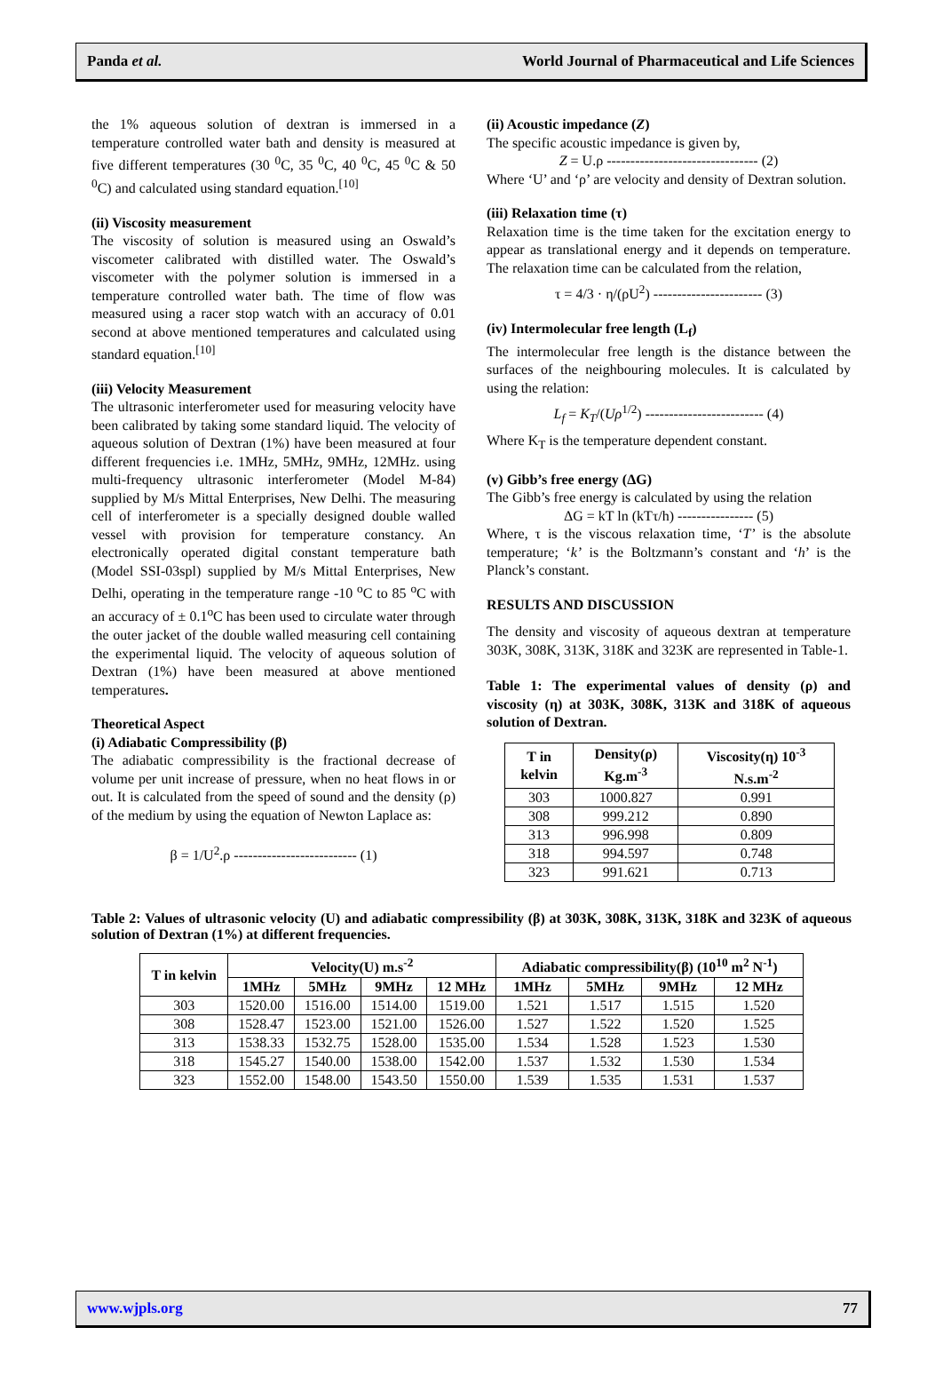Panda et al. World Journal of Pharmaceutical and Life Sciences
the 1% aqueous solution of dextran is immersed in a temperature controlled water bath and density is measured at five different temperatures (30 <sup>0</sup>C, 35 <sup>0</sup>C, 40 <sup>0</sup>C, 45 <sup>0</sup>C & 50 <sup>0</sup>C) and calculated using standard equation.<sup>[10]</sup>
(ii) Viscosity measurement
The viscosity of solution is measured using an Oswald’s viscometer calibrated with distilled water. The Oswald’s viscometer with the polymer solution is immersed in a temperature controlled water bath. The time of flow was measured using a racer stop watch with an accuracy of 0.01 second at above mentioned temperatures and calculated using standard equation.<sup>[10]</sup>
(iii) Velocity Measurement
The ultrasonic interferometer used for measuring velocity have been calibrated by taking some standard liquid. The velocity of aqueous solution of Dextran (1%) have been measured at four different frequencies i.e. 1MHz, 5MHz, 9MHz, 12MHz. using multi-frequency ultrasonic interferometer (Model M-84) supplied by M/s Mittal Enterprises, New Delhi. The measuring cell of interferometer is a specially designed double walled vessel with provision for temperature constancy. An electronically operated digital constant temperature bath (Model SSI-03spl) supplied by M/s Mittal Enterprises, New Delhi, operating in the temperature range -10 <sup>o</sup>C to 85 <sup>o</sup>C with an accuracy of ± 0.1<sup>o</sup>C has been used to circulate water through the outer jacket of the double walled measuring cell containing the experimental liquid. The velocity of aqueous solution of Dextran (1%) have been measured at above mentioned temperatures.
Theoretical Aspect
(i) Adiabatic Compressibility (β)
The adiabatic compressibility is the fractional decrease of volume per unit increase of pressure, when no heat flows in or out. It is calculated from the speed of sound and the density (ρ) of the medium by using the equation of Newton Laplace as:
β = 1/U<sup>2</sup>.ρ -------------------------- (1)
(ii) Acoustic impedance (Z)
The specific acoustic impedance is given by,
Z = U.ρ -------------------------------- (2)
Where ‘U’ and ‘ρ’ are velocity and density of Dextran solution.
(iii) Relaxation time (τ)
Relaxation time is the time taken for the excitation energy to appear as translational energy and it depends on temperature. The relaxation time can be calculated from the relation,
τ = 4/3 · η/(ρU<sup>2</sup>) ----------------------- (3)
(iv) Intermolecular free length (L<sub>f</sub>)
The intermolecular free length is the distance between the surfaces of the neighbouring molecules. It is calculated by using the relation:
L<sub>f</sub> = K<sub>T</sub>/(Uρ<sup>1/2</sup>) ------------------------- (4)
Where K<sub>T</sub> is the temperature dependent constant.
(v) Gibb’s free energy (ΔG)
The Gibb’s free energy is calculated by using the relation
ΔG = kT ln (kTτ/h) ---------------- (5)
Where, τ is the viscous relaxation time, ‘T’ is the absolute temperature; ‘k’ is the Boltzmann’s constant and ‘h’ is the Planck’s constant.
RESULTS AND DISCUSSION
The density and viscosity of aqueous dextran at temperature 303K, 308K, 313K, 318K and 323K are represented in Table-1.
Table 1: The experimental values of density (ρ) and viscosity (η) at 303K, 308K, 313K and 318K of aqueous solution of Dextran.
| T in kelvin | Density(ρ) Kg.m<sup>-3</sup> | Viscosity(η) 10<sup>-3</sup> N.s.m<sup>-2</sup> |
| --- | --- | --- |
| 303 | 1000.827 | 0.991 |
| 308 | 999.212 | 0.890 |
| 313 | 996.998 | 0.809 |
| 318 | 994.597 | 0.748 |
| 323 | 991.621 | 0.713 |
Table 2: Values of ultrasonic velocity (U) and adiabatic compressibility (β) at 303K, 308K, 313K, 318K and 323K of aqueous solution of Dextran (1%) at different frequencies.
| T in kelvin | Velocity(U) m.s<sup>-2</sup> | | | | Adiabatic compressibility(β) (10<sup>10</sup> m<sup>2</sup> N<sup>-1</sup>) | | | |
| --- | --- | --- | --- | --- | --- | --- | --- | --- |
| | 1MHz | 5MHz | 9MHz | 12 MHz | 1MHz | 5MHz | 9MHz | 12 MHz |
| 303 | 1520.00 | 1516.00 | 1514.00 | 1519.00 | 1.521 | 1.517 | 1.515 | 1.520 |
| 308 | 1528.47 | 1523.00 | 1521.00 | 1526.00 | 1.527 | 1.522 | 1.520 | 1.525 |
| 313 | 1538.33 | 1532.75 | 1528.00 | 1535.00 | 1.534 | 1.528 | 1.523 | 1.530 |
| 318 | 1545.27 | 1540.00 | 1538.00 | 1542.00 | 1.537 | 1.532 | 1.530 | 1.534 |
| 323 | 1552.00 | 1548.00 | 1543.50 | 1550.00 | 1.539 | 1.535 | 1.531 | 1.537 |
www.wjpls.org 77